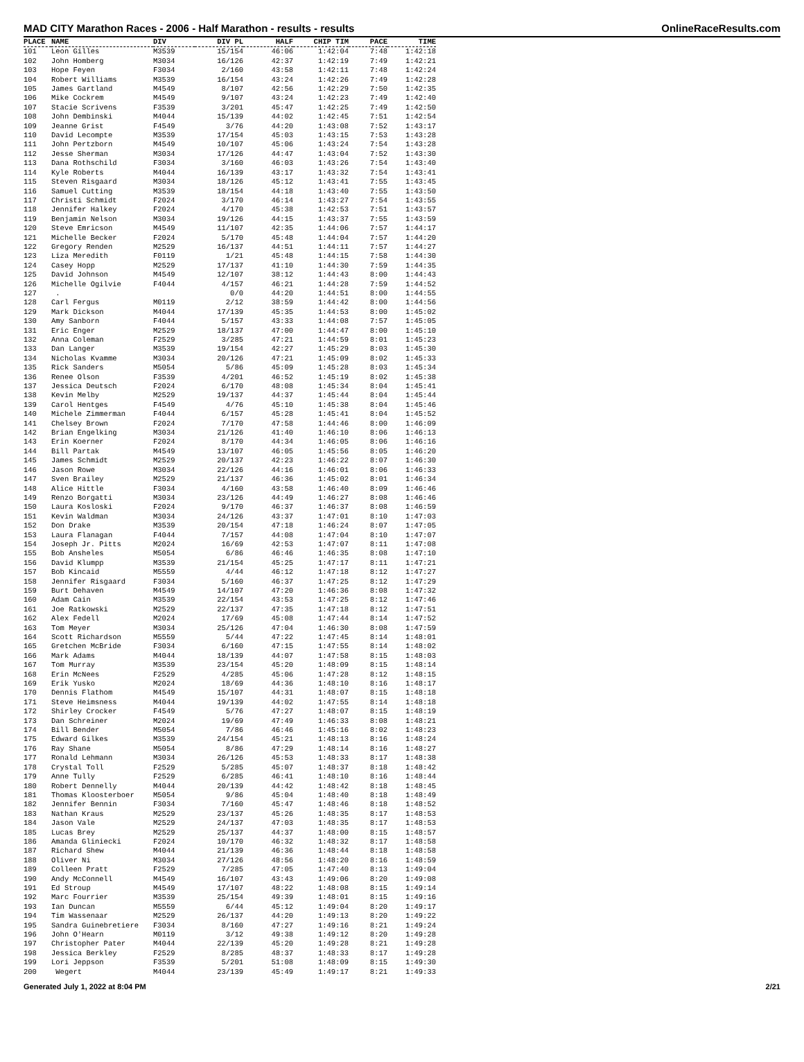MAD CITY Marathon Races - 2006 - Half Marathon - results - results OnlineRaceResults.com
| PLACE | NAME | DIV | DIV PL | HALF | CHIP TIM | PACE | TIME |
| --- | --- | --- | --- | --- | --- | --- | --- |
| 101 | Leon Gilles | M3539 | 15/154 | 46:06 | 1:42:04 | 7:48 | 1:42:18 |
| 102 | John Homberg | M3034 | 16/126 | 42:37 | 1:42:19 | 7:49 | 1:42:21 |
| 103 | Hope Feyen | F3034 | 2/160 | 43:58 | 1:42:11 | 7:48 | 1:42:24 |
| 104 | Robert Williams | M3539 | 16/154 | 43:24 | 1:42:26 | 7:49 | 1:42:28 |
| 105 | James Gartland | M4549 | 8/107 | 42:56 | 1:42:29 | 7:50 | 1:42:35 |
| 106 | Mike Cockrem | M4549 | 9/107 | 43:24 | 1:42:23 | 7:49 | 1:42:40 |
| 107 | Stacie Scrivens | F3539 | 3/201 | 45:47 | 1:42:25 | 7:49 | 1:42:50 |
| 108 | John Dembinski | M4044 | 15/139 | 44:02 | 1:42:45 | 7:51 | 1:42:54 |
| 109 | Jeanne Grist | F4549 | 3/76 | 44:20 | 1:43:08 | 7:52 | 1:43:17 |
| 110 | David Lecompte | M3539 | 17/154 | 45:03 | 1:43:15 | 7:53 | 1:43:28 |
| 111 | John Pertzborn | M4549 | 10/107 | 45:06 | 1:43:24 | 7:54 | 1:43:28 |
| 112 | Jesse Sherman | M3034 | 17/126 | 44:47 | 1:43:04 | 7:52 | 1:43:30 |
| 113 | Dana Rothschild | F3034 | 3/160 | 46:03 | 1:43:26 | 7:54 | 1:43:40 |
| 114 | Kyle Roberts | M4044 | 16/139 | 43:17 | 1:43:32 | 7:54 | 1:43:41 |
| 115 | Steven Risgaard | M3034 | 18/126 | 45:12 | 1:43:41 | 7:55 | 1:43:45 |
| 116 | Samuel Cutting | M3539 | 18/154 | 44:18 | 1:43:40 | 7:55 | 1:43:50 |
| 117 | Christi Schmidt | F2024 | 3/170 | 46:14 | 1:43:27 | 7:54 | 1:43:55 |
| 118 | Jennifer Halkey | F2024 | 4/170 | 45:38 | 1:42:53 | 7:51 | 1:43:57 |
| 119 | Benjamin Nelson | M3034 | 19/126 | 44:15 | 1:43:37 | 7:55 | 1:43:59 |
| 120 | Steve Emricson | M4549 | 11/107 | 42:35 | 1:44:06 | 7:57 | 1:44:17 |
| 121 | Michelle Becker | F2024 | 5/170 | 45:48 | 1:44:04 | 7:57 | 1:44:20 |
| 122 | Gregory Renden | M2529 | 16/137 | 44:51 | 1:44:11 | 7:57 | 1:44:27 |
| 123 | Liza Meredith | F0119 | 1/21 | 45:48 | 1:44:15 | 7:58 | 1:44:30 |
| 124 | Casey Hopp | M2529 | 17/137 | 41:10 | 1:44:30 | 7:59 | 1:44:35 |
| 125 | David Johnson | M4549 | 12/107 | 38:12 | 1:44:43 | 8:00 | 1:44:43 |
| 126 | Michelle Ogilvie | F4044 | 4/157 | 46:21 | 1:44:28 | 7:59 | 1:44:52 |
| 127 | . | | 0/0 | 44:20 | 1:44:51 | 8:00 | 1:44:55 |
| 128 | Carl Fergus | M0119 | 2/12 | 38:59 | 1:44:42 | 8:00 | 1:44:56 |
| 129 | Mark Dickson | M4044 | 17/139 | 45:35 | 1:44:53 | 8:00 | 1:45:02 |
| 130 | Amy Sanborn | F4044 | 5/157 | 43:33 | 1:44:08 | 7:57 | 1:45:05 |
| 131 | Eric Enger | M2529 | 18/137 | 47:00 | 1:44:47 | 8:00 | 1:45:10 |
| 132 | Anna Coleman | F2529 | 3/285 | 47:21 | 1:44:59 | 8:01 | 1:45:23 |
| 133 | Dan Langer | M3539 | 19/154 | 42:27 | 1:45:29 | 8:03 | 1:45:30 |
| 134 | Nicholas Kvamme | M3034 | 20/126 | 47:21 | 1:45:09 | 8:02 | 1:45:33 |
| 135 | Rick Sanders | M5054 | 5/86 | 45:09 | 1:45:28 | 8:03 | 1:45:34 |
| 136 | Renee Olson | F3539 | 4/201 | 46:52 | 1:45:19 | 8:02 | 1:45:38 |
| 137 | Jessica Deutsch | F2024 | 6/170 | 48:08 | 1:45:34 | 8:04 | 1:45:41 |
| 138 | Kevin Melby | M2529 | 19/137 | 44:37 | 1:45:44 | 8:04 | 1:45:44 |
| 139 | Carol Hentges | F4549 | 4/76 | 45:10 | 1:45:38 | 8:04 | 1:45:46 |
| 140 | Michele Zimmerman | F4044 | 6/157 | 45:28 | 1:45:41 | 8:04 | 1:45:52 |
| 141 | Chelsey Brown | F2024 | 7/170 | 47:58 | 1:44:46 | 8:00 | 1:46:09 |
| 142 | Brian Engelking | M3034 | 21/126 | 41:40 | 1:46:10 | 8:06 | 1:46:13 |
| 143 | Erin Koerner | F2024 | 8/170 | 44:34 | 1:46:05 | 8:06 | 1:46:16 |
| 144 | Bill Partak | M4549 | 13/107 | 46:05 | 1:45:56 | 8:05 | 1:46:20 |
| 145 | James Schmidt | M2529 | 20/137 | 42:23 | 1:46:22 | 8:07 | 1:46:30 |
| 146 | Jason Rowe | M3034 | 22/126 | 44:16 | 1:46:01 | 8:06 | 1:46:33 |
| 147 | Sven Brailey | M2529 | 21/137 | 46:36 | 1:45:02 | 8:01 | 1:46:34 |
| 148 | Alice Hittle | F3034 | 4/160 | 43:58 | 1:46:40 | 8:09 | 1:46:46 |
| 149 | Renzo Borgatti | M3034 | 23/126 | 44:49 | 1:46:27 | 8:08 | 1:46:46 |
| 150 | Laura Kosloski | F2024 | 9/170 | 46:37 | 1:46:37 | 8:08 | 1:46:59 |
| 151 | Kevin Waldman | M3034 | 24/126 | 43:37 | 1:47:01 | 8:10 | 1:47:03 |
| 152 | Don Drake | M3539 | 20/154 | 47:18 | 1:46:24 | 8:07 | 1:47:05 |
| 153 | Laura Flanagan | F4044 | 7/157 | 44:08 | 1:47:04 | 8:10 | 1:47:07 |
| 154 | Joseph Jr. Pitts | M2024 | 16/69 | 42:53 | 1:47:07 | 8:11 | 1:47:08 |
| 155 | Bob Ansheles | M5054 | 6/86 | 46:46 | 1:46:35 | 8:08 | 1:47:10 |
| 156 | David Klumpp | M3539 | 21/154 | 45:25 | 1:47:17 | 8:11 | 1:47:21 |
| 157 | Bob Kincaid | M5559 | 4/44 | 46:12 | 1:47:18 | 8:12 | 1:47:27 |
| 158 | Jennifer Risgaard | F3034 | 5/160 | 46:37 | 1:47:25 | 8:12 | 1:47:29 |
| 159 | Burt Dehaven | M4549 | 14/107 | 47:20 | 1:46:36 | 8:08 | 1:47:32 |
| 160 | Adam Cain | M3539 | 22/154 | 43:53 | 1:47:25 | 8:12 | 1:47:46 |
| 161 | Joe Ratkowski | M2529 | 22/137 | 47:35 | 1:47:18 | 8:12 | 1:47:51 |
| 162 | Alex Fedell | M2024 | 17/69 | 45:08 | 1:47:44 | 8:14 | 1:47:52 |
| 163 | Tom Meyer | M3034 | 25/126 | 47:04 | 1:46:30 | 8:08 | 1:47:59 |
| 164 | Scott Richardson | M5559 | 5/44 | 47:22 | 1:47:45 | 8:14 | 1:48:01 |
| 165 | Gretchen McBride | F3034 | 6/160 | 47:15 | 1:47:55 | 8:14 | 1:48:02 |
| 166 | Mark Adams | M4044 | 18/139 | 44:07 | 1:47:58 | 8:15 | 1:48:03 |
| 167 | Tom Murray | M3539 | 23/154 | 45:20 | 1:48:09 | 8:15 | 1:48:14 |
| 168 | Erin McNees | F2529 | 4/285 | 45:06 | 1:47:28 | 8:12 | 1:48:15 |
| 169 | Erik Yusko | M2024 | 18/69 | 44:36 | 1:48:10 | 8:16 | 1:48:17 |
| 170 | Dennis Flathom | M4549 | 15/107 | 44:31 | 1:48:07 | 8:15 | 1:48:18 |
| 171 | Steve Heimsness | M4044 | 19/139 | 44:02 | 1:47:55 | 8:14 | 1:48:18 |
| 172 | Shirley Crocker | F4549 | 5/76 | 47:27 | 1:48:07 | 8:15 | 1:48:19 |
| 173 | Dan Schreiner | M2024 | 19/69 | 47:49 | 1:46:33 | 8:08 | 1:48:21 |
| 174 | Bill Bender | M5054 | 7/86 | 46:46 | 1:45:16 | 8:02 | 1:48:23 |
| 175 | Edward Gilkes | M3539 | 24/154 | 45:21 | 1:48:13 | 8:16 | 1:48:24 |
| 176 | Ray Shane | M5054 | 8/86 | 47:29 | 1:48:14 | 8:16 | 1:48:27 |
| 177 | Ronald Lehmann | M3034 | 26/126 | 45:53 | 1:48:33 | 8:17 | 1:48:38 |
| 178 | Crystal Toll | F2529 | 5/285 | 45:07 | 1:48:37 | 8:18 | 1:48:42 |
| 179 | Anne Tully | F2529 | 6/285 | 46:41 | 1:48:10 | 8:16 | 1:48:44 |
| 180 | Robert Dennelly | M4044 | 20/139 | 44:42 | 1:48:42 | 8:18 | 1:48:45 |
| 181 | Thomas Kloosterboer | M5054 | 9/86 | 45:04 | 1:48:40 | 8:18 | 1:48:49 |
| 182 | Jennifer Bennin | F3034 | 7/160 | 45:47 | 1:48:46 | 8:18 | 1:48:52 |
| 183 | Nathan Kraus | M2529 | 23/137 | 45:26 | 1:48:35 | 8:17 | 1:48:53 |
| 184 | Jason Vale | M2529 | 24/137 | 47:03 | 1:48:35 | 8:17 | 1:48:53 |
| 185 | Lucas Brey | M2529 | 25/137 | 44:37 | 1:48:00 | 8:15 | 1:48:57 |
| 186 | Amanda Gliniecki | F2024 | 10/170 | 46:32 | 1:48:32 | 8:17 | 1:48:58 |
| 187 | Richard Shew | M4044 | 21/139 | 46:36 | 1:48:44 | 8:18 | 1:48:58 |
| 188 | Oliver Ni | M3034 | 27/126 | 48:56 | 1:48:20 | 8:16 | 1:48:59 |
| 189 | Colleen Pratt | F2529 | 7/285 | 47:05 | 1:47:40 | 8:13 | 1:49:04 |
| 190 | Andy McConnell | M4549 | 16/107 | 43:43 | 1:49:06 | 8:20 | 1:49:08 |
| 191 | Ed Stroup | M4549 | 17/107 | 48:22 | 1:48:08 | 8:15 | 1:49:14 |
| 192 | Marc Fourrier | M3539 | 25/154 | 49:39 | 1:48:01 | 8:15 | 1:49:16 |
| 193 | Ian Duncan | M5559 | 6/44 | 45:12 | 1:49:04 | 8:20 | 1:49:17 |
| 194 | Tim Wassenaar | M2529 | 26/137 | 44:20 | 1:49:13 | 8:20 | 1:49:22 |
| 195 | Sandra Guinebretiere | F3034 | 8/160 | 47:27 | 1:49:16 | 8:21 | 1:49:24 |
| 196 | John O'Hearn | M0119 | 3/12 | 49:38 | 1:49:12 | 8:20 | 1:49:28 |
| 197 | Christopher Pater | M4044 | 22/139 | 45:20 | 1:49:28 | 8:21 | 1:49:28 |
| 198 | Jessica Berkley | F2529 | 8/285 | 48:37 | 1:48:33 | 8:17 | 1:49:28 |
| 199 | Lori Jeppson | F3539 | 5/201 | 51:08 | 1:48:09 | 8:15 | 1:49:30 |
| 200 | Wegert | M4044 | 23/139 | 45:49 | 1:49:17 | 8:21 | 1:49:33 |
Generated July 1, 2022 at 8:04 PM 2/21